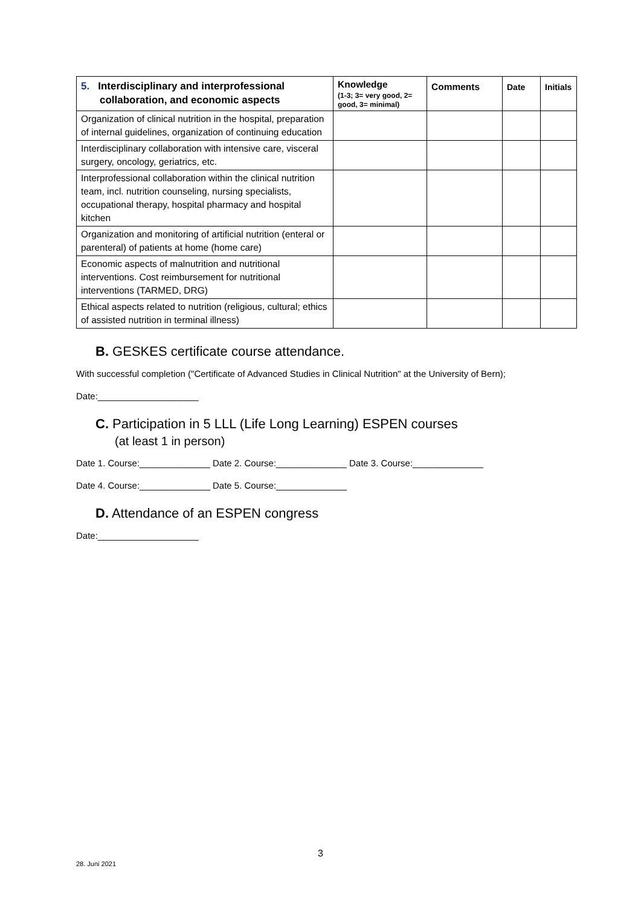| 5. Interdisciplinary and interprofessional collaboration, and economic aspects | Knowledge (1-3; 3= very good, 2= good, 3= minimal) | Comments | Date | Initials |
| --- | --- | --- | --- | --- |
| Organization of clinical nutrition in the hospital, preparation of internal guidelines, organization of continuing education | | | | |
| Interdisciplinary collaboration with intensive care, visceral surgery, oncology, geriatrics, etc. | | | | |
| Interprofessional collaboration within the clinical nutrition team, incl. nutrition counseling, nursing specialists, occupational therapy, hospital pharmacy and hospital kitchen | | | | |
| Organization and monitoring of artificial nutrition (enteral or parenteral) of patients at home (home care) | | | | |
| Economic aspects of malnutrition and nutritional interventions. Cost reimbursement for nutritional interventions (TARMED, DRG) | | | | |
| Ethical aspects related to nutrition (religious, cultural; ethics of assisted nutrition in terminal illness) | | | | |
B. GESKES certificate course attendance.
With successful completion ("Certificate of Advanced Studies in Clinical Nutrition" at the University of Bern);
Date:____________________
C. Participation in 5 LLL (Life Long Learning) ESPEN courses
(at least 1 in person)
Date 1. Course:______________ Date 2. Course:______________ Date 3. Course:______________
Date 4. Course:______________ Date 5. Course:______________
D. Attendance of an ESPEN congress
Date:____________________
3
28. Juni 2021